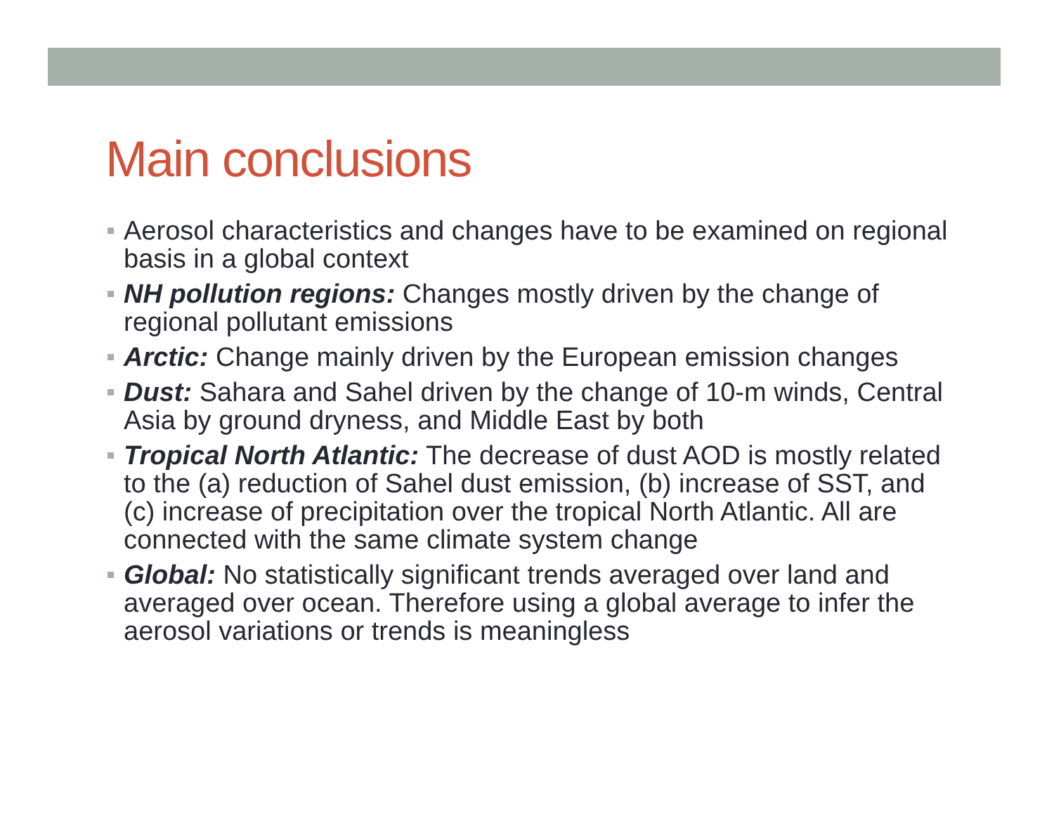Main conclusions
Aerosol characteristics and changes have to be examined on regional basis in a global context
NH pollution regions: Changes mostly driven by the change of regional pollutant emissions
Arctic: Change mainly driven by the European emission changes
Dust: Sahara and Sahel driven by the change of 10-m winds, Central Asia by ground dryness, and Middle East by both
Tropical North Atlantic: The decrease of dust AOD is mostly related to the (a) reduction of Sahel dust emission, (b) increase of SST, and (c) increase of precipitation over the tropical North Atlantic. All are connected with the same climate system change
Global: No statistically significant trends averaged over land and averaged over ocean. Therefore using a global average to infer the aerosol variations or trends is meaningless